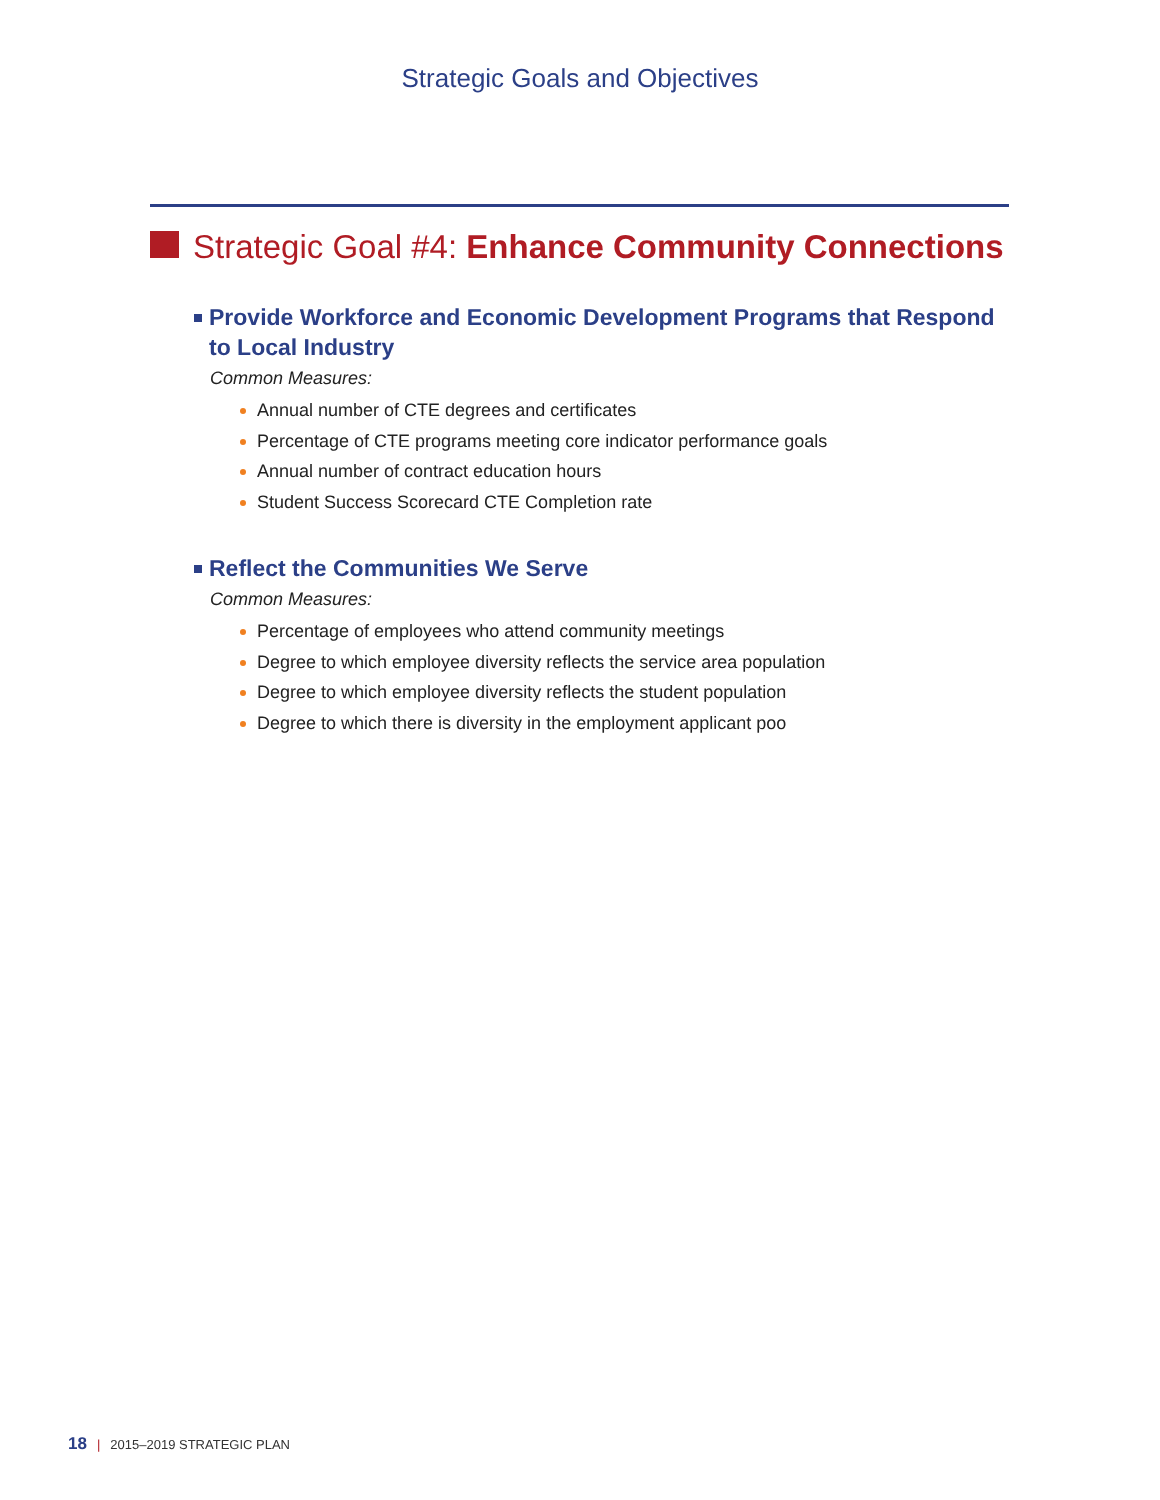Strategic Goals and Objectives
Strategic Goal #4: Enhance Community Connections
Provide Workforce and Economic Development Programs that Respond to Local Industry
Common Measures:
Annual number of CTE degrees and certificates
Percentage of CTE programs meeting core indicator performance goals
Annual number of contract education hours
Student Success Scorecard CTE Completion rate
Reflect the Communities We Serve
Common Measures:
Percentage of employees who attend community meetings
Degree to which employee diversity reflects the service area population
Degree to which employee diversity reflects the student population
Degree to which there is diversity in the employment applicant poo
18 | 2015–2019 STRATEGIC PLAN